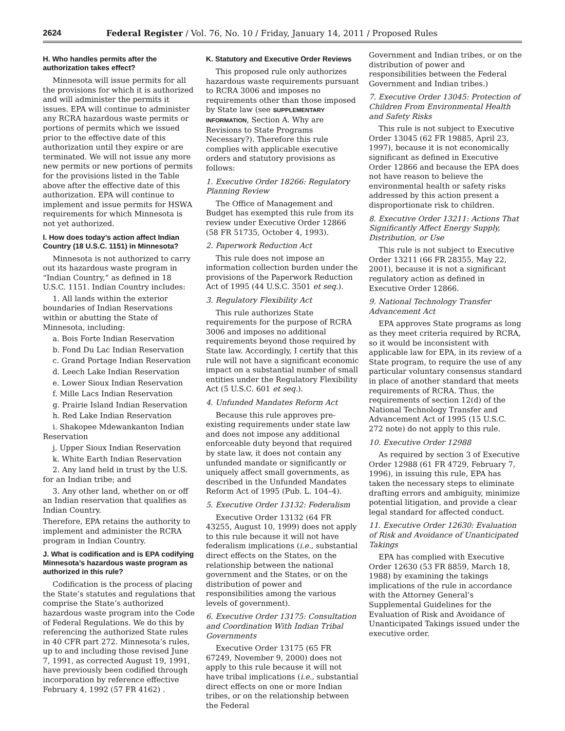2624 Federal Register / Vol. 76, No. 10 / Friday, January 14, 2011 / Proposed Rules
H. Who handles permits after the authorization takes effect?
Minnesota will issue permits for all the provisions for which it is authorized and will administer the permits it issues. EPA will continue to administer any RCRA hazardous waste permits or portions of permits which we issued prior to the effective date of this authorization until they expire or are terminated. We will not issue any more new permits or new portions of permits for the provisions listed in the Table above after the effective date of this authorization. EPA will continue to implement and issue permits for HSWA requirements for which Minnesota is not yet authorized.
I. How does today’s action affect Indian Country (18 U.S.C. 1151) in Minnesota?
Minnesota is not authorized to carry out its hazardous waste program in “Indian Country,” as defined in 18 U.S.C. 1151. Indian Country includes:
1. All lands within the exterior boundaries of Indian Reservations within or abutting the State of Minnesota, including:
a. Bois Forte Indian Reservation
b. Fond Du Lac Indian Reservation
c. Grand Portage Indian Reservation
d. Leech Lake Indian Reservation
e. Lower Sioux Indian Reservation
f. Mille Lacs Indian Reservation
g. Prairie Island Indian Reservation
h. Red Lake Indian Reservation
i. Shakopee Mdewankanton Indian Reservation
j. Upper Sioux Indian Reservation
k. White Earth Indian Reservation
2. Any land held in trust by the U.S. for an Indian tribe; and
3. Any other land, whether on or off an Indian reservation that qualifies as Indian Country.
Therefore, EPA retains the authority to implement and administer the RCRA program in Indian Country.
J. What is codification and is EPA codifying Minnesota’s hazardous waste program as authorized in this rule?
Codification is the process of placing the State’s statutes and regulations that comprise the State’s authorized hazardous waste program into the Code of Federal Regulations. We do this by referencing the authorized State rules in 40 CFR part 272. Minnesota’s rules, up to and including those revised June 7, 1991, as corrected August 19, 1991, have previously been codified through incorporation by reference effective February 4, 1992 (57 FR 4162) .
K. Statutory and Executive Order Reviews
This proposed rule only authorizes hazardous waste requirements pursuant to RCRA 3006 and imposes no requirements other than those imposed by State law (see SUPPLEMENTARY INFORMATION, Section A. Why are Revisions to State Programs Necessary?). Therefore this rule complies with applicable executive orders and statutory provisions as follows:
1. Executive Order 18266: Regulatory Planning Review
The Office of Management and Budget has exempted this rule from its review under Executive Order 12866 (58 FR 51735, October 4, 1993).
2. Paperwork Reduction Act
This rule does not impose an information collection burden under the provisions of the Paperwork Reduction Act of 1995 (44 U.S.C. 3501 et seq.).
3. Regulatory Flexibility Act
This rule authorizes State requirements for the purpose of RCRA 3006 and imposes no additional requirements beyond those required by State law. Accordingly, I certify that this rule will not have a significant economic impact on a substantial number of small entities under the Regulatory Flexibility Act (5 U.S.C. 601 et seq.).
4. Unfunded Mandates Reform Act
Because this rule approves pre-existing requirements under state law and does not impose any additional enforceable duty beyond that required by state law, it does not contain any unfunded mandate or significantly or uniquely affect small governments, as described in the Unfunded Mandates Reform Act of 1995 (Pub. L. 104–4).
5. Executive Order 13132: Federalism
Executive Order 13132 (64 FR 43255, August 10, 1999) does not apply to this rule because it will not have federalism implications (i.e., substantial direct effects on the States, on the relationship between the national government and the States, or on the distribution of power and responsibilities among the various levels of government).
6. Executive Order 13175: Consultation and Coordination With Indian Tribal Governments
Executive Order 13175 (65 FR 67249, November 9, 2000) does not apply to this rule because it will not have tribal implications (i.e., substantial direct effects on one or more Indian tribes, or on the relationship between the Federal
Government and Indian tribes, or on the distribution of power and responsibilities between the Federal Government and Indian tribes.)
7. Executive Order 13045: Protection of Children From Environmental Health and Safety Risks
This rule is not subject to Executive Order 13045 (62 FR 19885, April 23, 1997), because it is not economically significant as defined in Executive Order 12866 and because the EPA does not have reason to believe the environmental health or safety risks addressed by this action present a disproportionate risk to children.
8. Executive Order 13211: Actions That Significantly Affect Energy Supply, Distribution, or Use
This rule is not subject to Executive Order 13211 (66 FR 28355, May 22, 2001), because it is not a significant regulatory action as defined in Executive Order 12866.
9. National Technology Transfer Advancement Act
EPA approves State programs as long as they meet criteria required by RCRA, so it would be inconsistent with applicable law for EPA, in its review of a State program, to require the use of any particular voluntary consensus standard in place of another standard that meets requirements of RCRA. Thus, the requirements of section 12(d) of the National Technology Transfer and Advancement Act of 1995 (15 U.S.C. 272 note) do not apply to this rule.
10. Executive Order 12988
As required by section 3 of Executive Order 12988 (61 FR 4729, February 7, 1996), in issuing this rule, EPA has taken the necessary steps to eliminate drafting errors and ambiguity, minimize potential litigation, and provide a clear legal standard for affected conduct.
11. Executive Order 12630: Evaluation of Risk and Avoidance of Unanticipated Takings
EPA has complied with Executive Order 12630 (53 FR 8859, March 18, 1988) by examining the takings implications of the rule in accordance with the Attorney General’s Supplemental Guidelines for the Evaluation of Risk and Avoidance of Unanticipated Takings issued under the executive order.